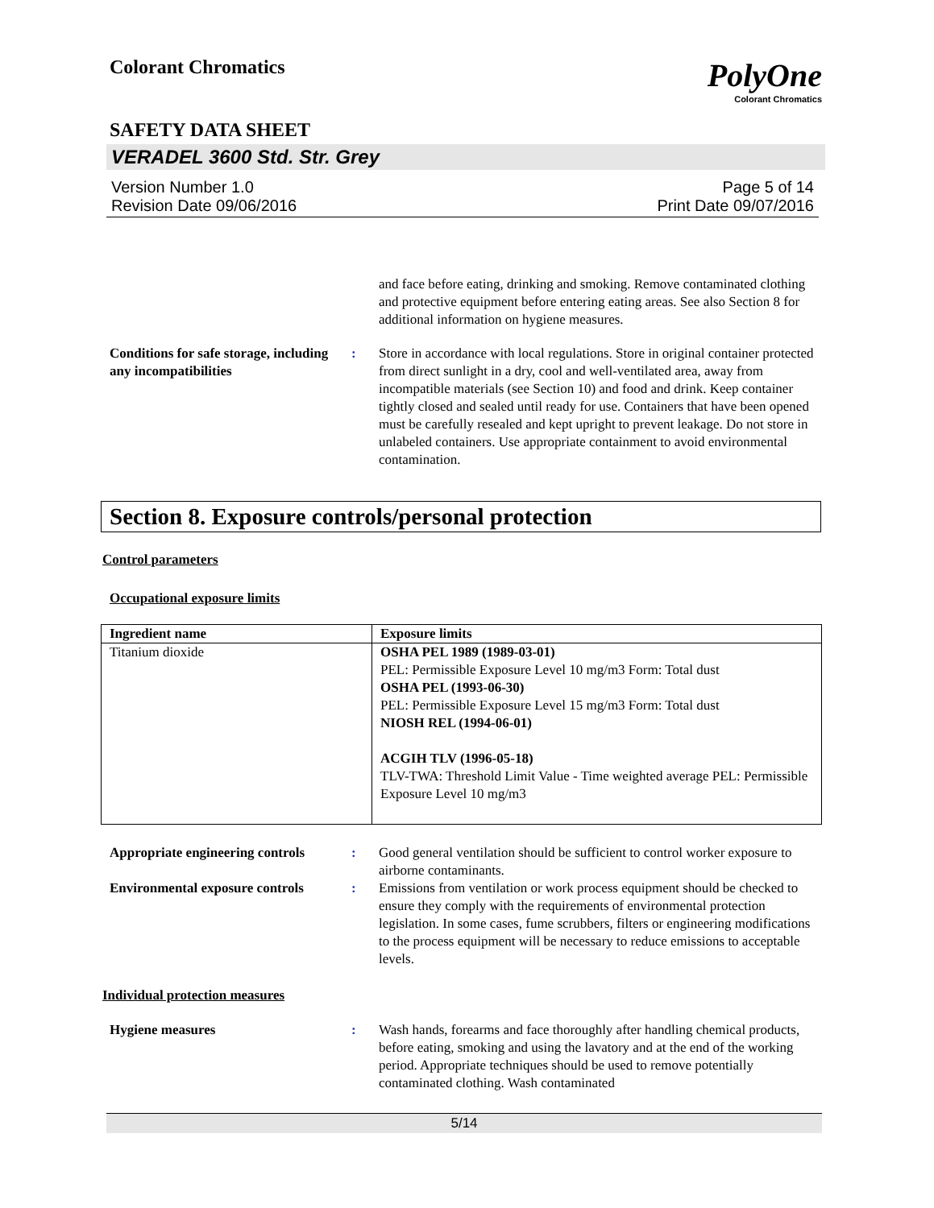Colorant Chromatics
PolyOne
Colorant Chromatics
SAFETY DATA SHEET
VERADEL 3600 Std. Str. Grey
Version Number 1.0
Revision Date 09/06/2016 Page 5 of 14
Print Date 09/07/2016
and face before eating, drinking and smoking. Remove contaminated clothing and protective equipment before entering eating areas. See also Section 8 for additional information on hygiene measures.
Conditions for safe storage, including any incompatibilities: Store in accordance with local regulations. Store in original container protected from direct sunlight in a dry, cool and well-ventilated area, away from incompatible materials (see Section 10) and food and drink. Keep container tightly closed and sealed until ready for use. Containers that have been opened must be carefully resealed and kept upright to prevent leakage. Do not store in unlabeled containers. Use appropriate containment to avoid environmental contamination.
Section 8. Exposure controls/personal protection
Control parameters
Occupational exposure limits
| Ingredient name | Exposure limits |
| --- | --- |
| Titanium dioxide | OSHA PEL 1989 (1989-03-01) PEL: Permissible Exposure Level 10 mg/m3 Form: Total dust OSHA PEL (1993-06-30) PEL: Permissible Exposure Level 15 mg/m3 Form: Total dust NIOSH REL (1994-06-01) ACGIH TLV (1996-05-18) TLV-TWA: Threshold Limit Value - Time weighted average PEL: Permissible Exposure Level 10 mg/m3 |
Appropriate engineering controls: Good general ventilation should be sufficient to control worker exposure to airborne contaminants.
Environmental exposure controls: Emissions from ventilation or work process equipment should be checked to ensure they comply with the requirements of environmental protection legislation. In some cases, fume scrubbers, filters or engineering modifications to the process equipment will be necessary to reduce emissions to acceptable levels.
Individual protection measures
Hygiene measures: Wash hands, forearms and face thoroughly after handling chemical products, before eating, smoking and using the lavatory and at the end of the working period. Appropriate techniques should be used to remove potentially contaminated clothing. Wash contaminated
5/14